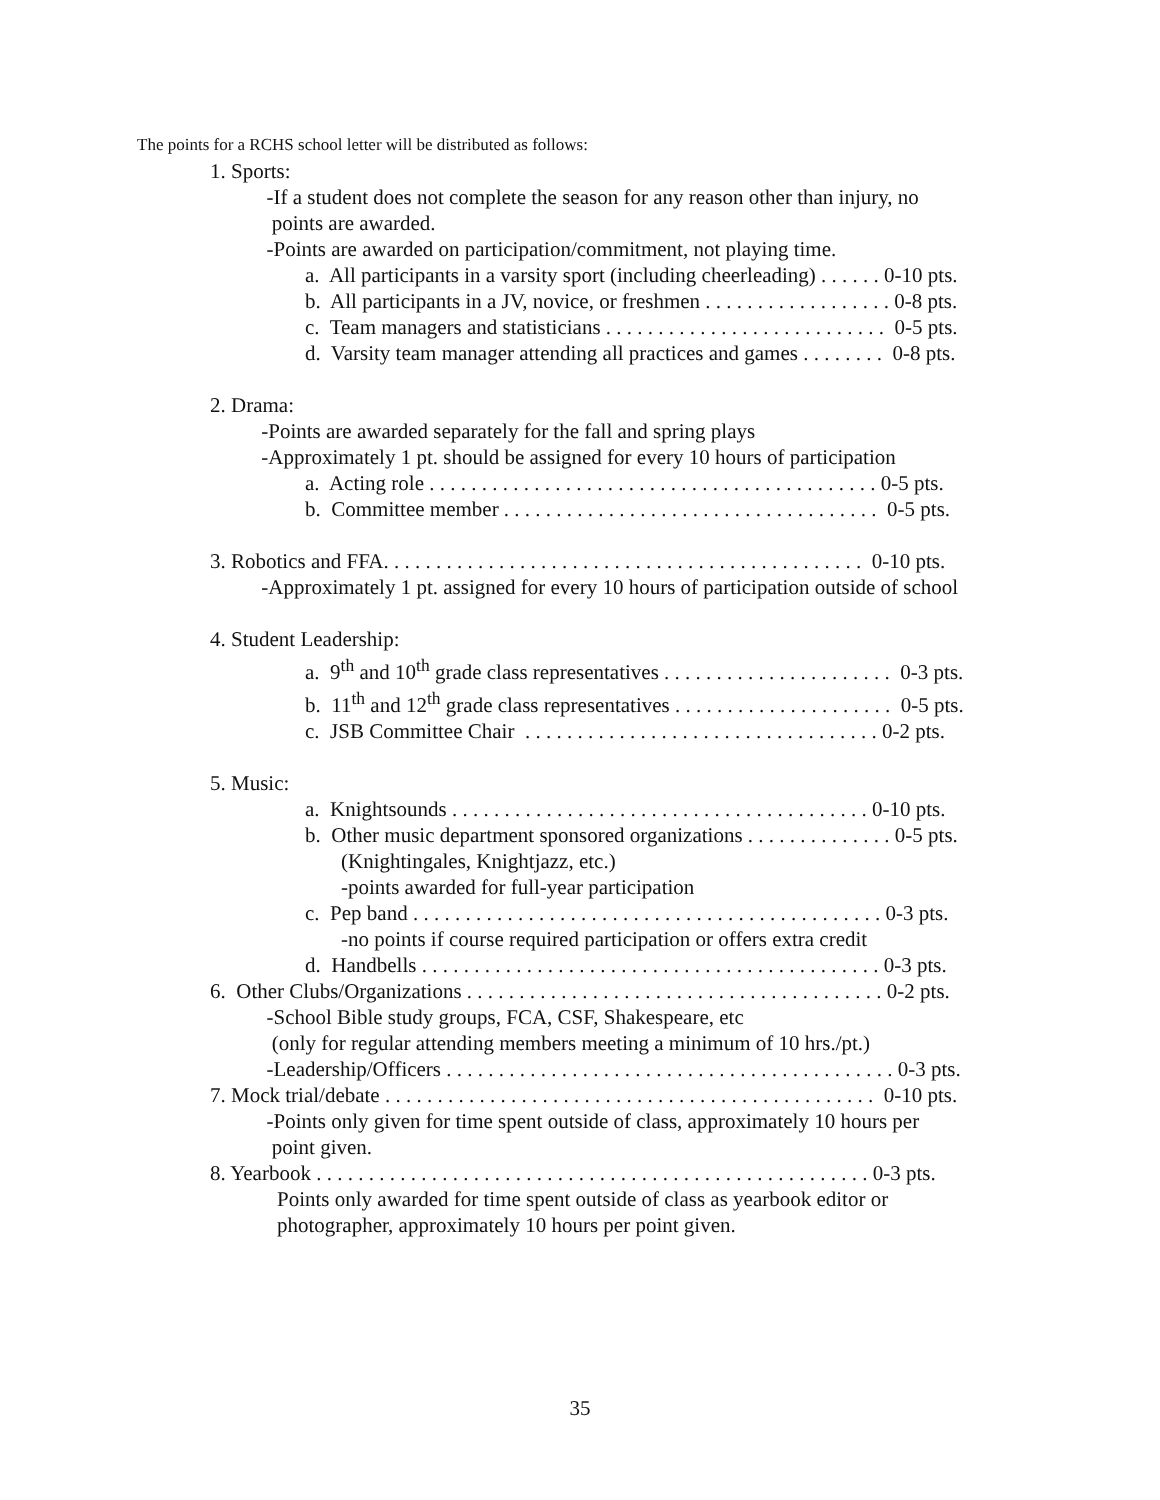The points for a RCHS school letter will be distributed as follows:
1. Sports:
-If a student does not complete the season for any reason other than injury, no
points are awarded.
-Points are awarded on participation/commitment, not playing time.
a. All participants in a varsity sport (including cheerleading) . . . . . . 0-10 pts.
b. All participants in a JV, novice, or freshmen . . . . . . . . . . . . . . . . . . 0-8 pts.
c. Team managers and statisticians . . . . . . . . . . . . . . . . . . . . . . . . . . . 0-5 pts.
d. Varsity team manager attending all practices and games . . . . . . . . 0-8 pts.
2. Drama:
-Points are awarded separately for the fall and spring plays
-Approximately 1 pt. should be assigned for every 10 hours of participation
a. Acting role . . . . . . . . . . . . . . . . . . . . . . . . . . . . . . . . . . . . . . . . . . . 0-5 pts.
b. Committee member . . . . . . . . . . . . . . . . . . . . . . . . . . . . . . . . . . . . 0-5 pts.
3. Robotics and FFA. . . . . . . . . . . . . . . . . . . . . . . . . . . . . . . . . . . . . . . . . . . . . . 0-10 pts.
-Approximately 1 pt. assigned for every 10 hours of participation outside of school
4. Student Leadership:
a. 9<sup>th</sup> and 10<sup>th</sup> grade class representatives . . . . . . . . . . . . . . . . . . . . . . 0-3 pts.
b. 11<sup>th</sup> and 12<sup>th</sup> grade class representatives . . . . . . . . . . . . . . . . . . . . . 0-5 pts.
c. JSB Committee Chair . . . . . . . . . . . . . . . . . . . . . . . . . . . . . . . . . . 0-2 pts.
5. Music:
a. Knightsounds . . . . . . . . . . . . . . . . . . . . . . . . . . . . . . . . . . . . . . . . 0-10 pts.
b. Other music department sponsored organizations . . . . . . . . . . . . . . 0-5 pts.
(Knightingales, Knightjazz, etc.)
-points awarded for full-year participation
c. Pep band . . . . . . . . . . . . . . . . . . . . . . . . . . . . . . . . . . . . . . . . . . . . . 0-3 pts.
-no points if course required participation or offers extra credit
d. Handbells . . . . . . . . . . . . . . . . . . . . . . . . . . . . . . . . . . . . . . . . . . . . 0-3 pts.
6. Other Clubs/Organizations . . . . . . . . . . . . . . . . . . . . . . . . . . . . . . . . . . . . . . . . 0-2 pts.
-School Bible study groups, FCA, CSF, Shakespeare, etc
(only for regular attending members meeting a minimum of 10 hrs./pt.)
-Leadership/Officers . . . . . . . . . . . . . . . . . . . . . . . . . . . . . . . . . . . . . . . . . . . 0-3 pts.
7. Mock trial/debate . . . . . . . . . . . . . . . . . . . . . . . . . . . . . . . . . . . . . . . . . . . . . . . 0-10 pts.
-Points only given for time spent outside of class, approximately 10 hours per
point given.
8. Yearbook . . . . . . . . . . . . . . . . . . . . . . . . . . . . . . . . . . . . . . . . . . . . . . . . . . . . . 0-3 pts.
Points only awarded for time spent outside of class as yearbook editor or
photographer, approximately 10 hours per point given.
35